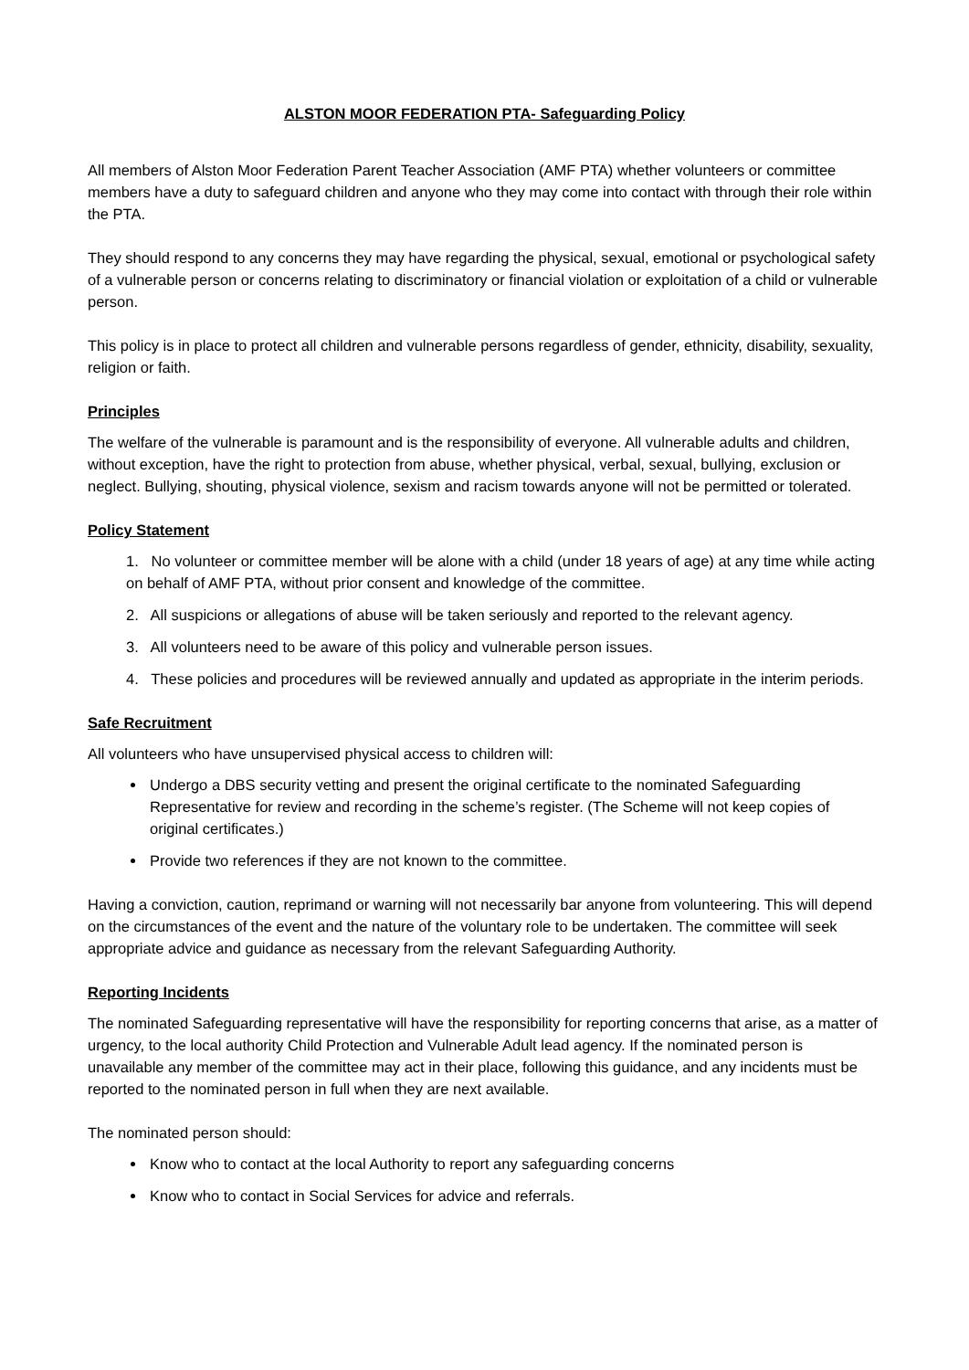ALSTON MOOR FEDERATION PTA- Safeguarding Policy
All members of Alston Moor Federation Parent Teacher Association (AMF PTA) whether volunteers or committee members have a duty to safeguard children and anyone who they may come into contact with through their role within the PTA.
They should respond to any concerns they may have regarding the physical, sexual, emotional or psychological safety of a vulnerable person or concerns relating to discriminatory or financial violation or exploitation of a child or vulnerable person.
This policy is in place to protect all children and vulnerable persons regardless of gender, ethnicity, disability, sexuality, religion or faith.
Principles
The welfare of the vulnerable is paramount and is the responsibility of everyone. All vulnerable adults and children, without exception, have the right to protection from abuse, whether physical, verbal, sexual, bullying, exclusion or neglect. Bullying, shouting, physical violence, sexism and racism towards anyone will not be permitted or tolerated.
Policy Statement
1. No volunteer or committee member will be alone with a child (under 18 years of age) at any time while acting on behalf of AMF PTA, without prior consent and knowledge of the committee.
2. All suspicions or allegations of abuse will be taken seriously and reported to the relevant agency.
3. All volunteers need to be aware of this policy and vulnerable person issues.
4. These policies and procedures will be reviewed annually and updated as appropriate in the interim periods.
Safe Recruitment
All volunteers who have unsupervised physical access to children will:
Undergo a DBS security vetting and present the original certificate to the nominated Safeguarding Representative for review and recording in the scheme’s register. (The Scheme will not keep copies of original certificates.)
Provide two references if they are not known to the committee.
Having a conviction, caution, reprimand or warning will not necessarily bar anyone from volunteering. This will depend on the circumstances of the event and the nature of the voluntary role to be undertaken. The committee will seek appropriate advice and guidance as necessary from the relevant Safeguarding Authority.
Reporting Incidents
The nominated Safeguarding representative will have the responsibility for reporting concerns that arise, as a matter of urgency, to the local authority Child Protection and Vulnerable Adult lead agency. If the nominated person is unavailable any member of the committee may act in their place, following this guidance, and any incidents must be reported to the nominated person in full when they are next available.
The nominated person should:
Know who to contact at the local Authority to report any safeguarding concerns
Know who to contact in Social Services for advice and referrals.